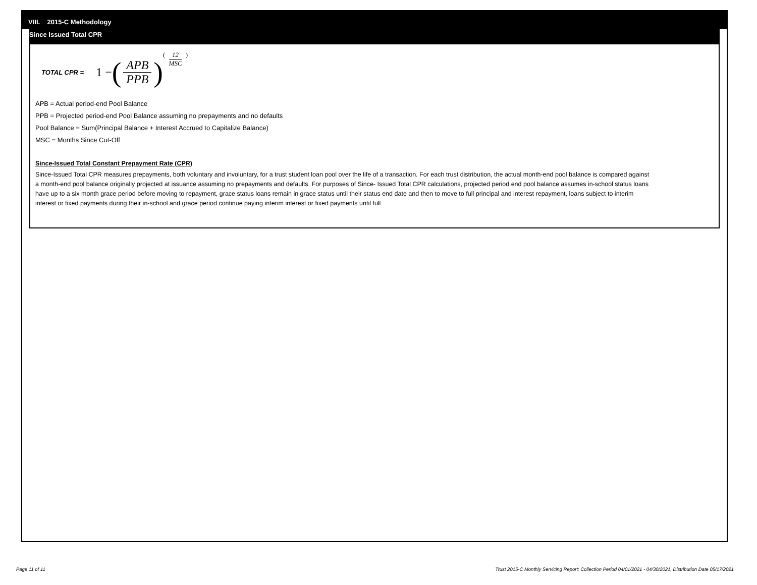VIII. 2015-C Methodology
Since Issued Total CPR
TOTAL CPR =
1 − (APB PPB) ( 12 MSC )
APB = Actual period-end Pool Balance
PPB = Projected period-end Pool Balance assuming no prepayments and no defaults
Pool Balance = Sum(Principal Balance + Interest Accrued to Capitalize Balance)
MSC = Months Since Cut-Off
Since-Issued Total Constant Prepayment Rate (CPR)
Since-Issued Total CPR measures prepayments, both voluntary and involuntary, for a trust student loan pool over the life of a transaction. For each trust distribution, the actual month-end pool balance is compared against a month-end pool balance originally projected at issuance assuming no prepayments and defaults. For purposes of Since- Issued Total CPR calculations, projected period end pool balance assumes in-school status loans have up to a six month grace period before moving to repayment, grace status loans remain in grace status until their status end date and then to move to full principal and interest repayment, loans subject to interim interest or fixed payments during their in-school and grace period continue paying interim interest or fixed payments until full
Page 11 of 11 Trust 2015-C Monthly Servicing Report: Collection Period 04/01/2021 - 04/30/2021, Distribution Date 05/17/2021